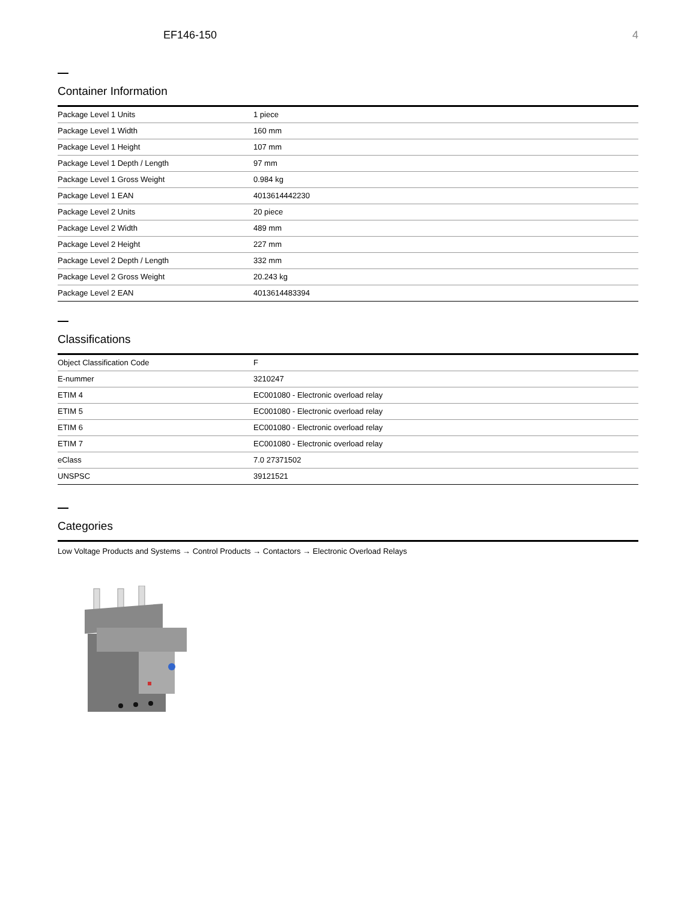EF146-150 4
Container Information
| Package Level 1 Units | 1 piece |
| Package Level 1 Width | 160 mm |
| Package Level 1 Height | 107 mm |
| Package Level 1 Depth / Length | 97 mm |
| Package Level 1 Gross Weight | 0.984 kg |
| Package Level 1 EAN | 4013614442230 |
| Package Level 2 Units | 20 piece |
| Package Level 2 Width | 489 mm |
| Package Level 2 Height | 227 mm |
| Package Level 2 Depth / Length | 332 mm |
| Package Level 2 Gross Weight | 20.243 kg |
| Package Level 2 EAN | 4013614483394 |
Classifications
| Object Classification Code | F |
| E-nummer | 3210247 |
| ETIM 4 | EC001080 - Electronic overload relay |
| ETIM 5 | EC001080 - Electronic overload relay |
| ETIM 6 | EC001080 - Electronic overload relay |
| ETIM 7 | EC001080 - Electronic overload relay |
| eClass | 7.0 27371502 |
| UNSPSC | 39121521 |
Categories
Low Voltage Products and Systems → Control Products → Contactors → Electronic Overload Relays